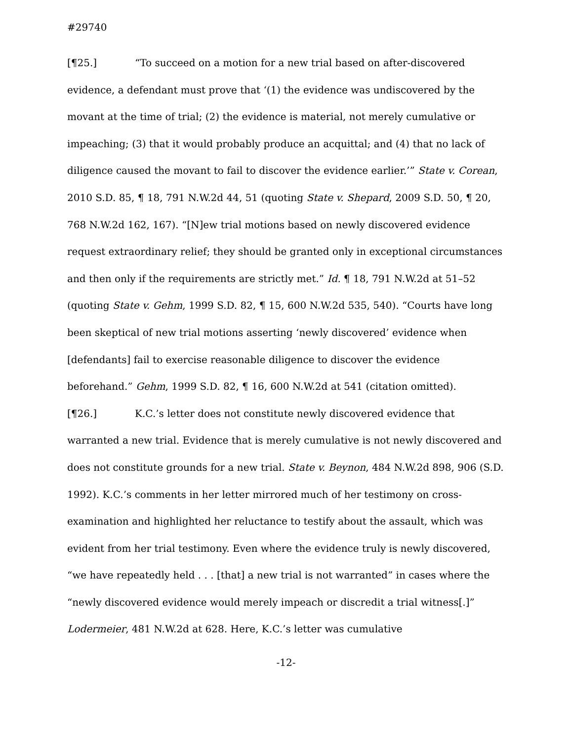#29740
[¶25.] “To succeed on a motion for a new trial based on after-discovered evidence, a defendant must prove that ‘(1) the evidence was undiscovered by the movant at the time of trial; (2) the evidence is material, not merely cumulative or impeaching; (3) that it would probably produce an acquittal; and (4) that no lack of diligence caused the movant to fail to discover the evidence earlier.’” State v. Corean, 2010 S.D. 85, ¶ 18, 791 N.W.2d 44, 51 (quoting State v. Shepard, 2009 S.D. 50, ¶ 20, 768 N.W.2d 162, 167). “[N]ew trial motions based on newly discovered evidence request extraordinary relief; they should be granted only in exceptional circumstances and then only if the requirements are strictly met.” Id. ¶ 18, 791 N.W.2d at 51–52 (quoting State v. Gehm, 1999 S.D. 82, ¶ 15, 600 N.W.2d 535, 540). “Courts have long been skeptical of new trial motions asserting ‘newly discovered’ evidence when [defendants] fail to exercise reasonable diligence to discover the evidence beforehand.” Gehm, 1999 S.D. 82, ¶ 16, 600 N.W.2d at 541 (citation omitted).
[¶26.] K.C.’s letter does not constitute newly discovered evidence that warranted a new trial. Evidence that is merely cumulative is not newly discovered and does not constitute grounds for a new trial. State v. Beynon, 484 N.W.2d 898, 906 (S.D. 1992). K.C.’s comments in her letter mirrored much of her testimony on cross-examination and highlighted her reluctance to testify about the assault, which was evident from her trial testimony. Even where the evidence truly is newly discovered, “we have repeatedly held . . . [that] a new trial is not warranted” in cases where the “newly discovered evidence would merely impeach or discredit a trial witness[.]” Lodermeier, 481 N.W.2d at 628. Here, K.C.’s letter was cumulative
-12-